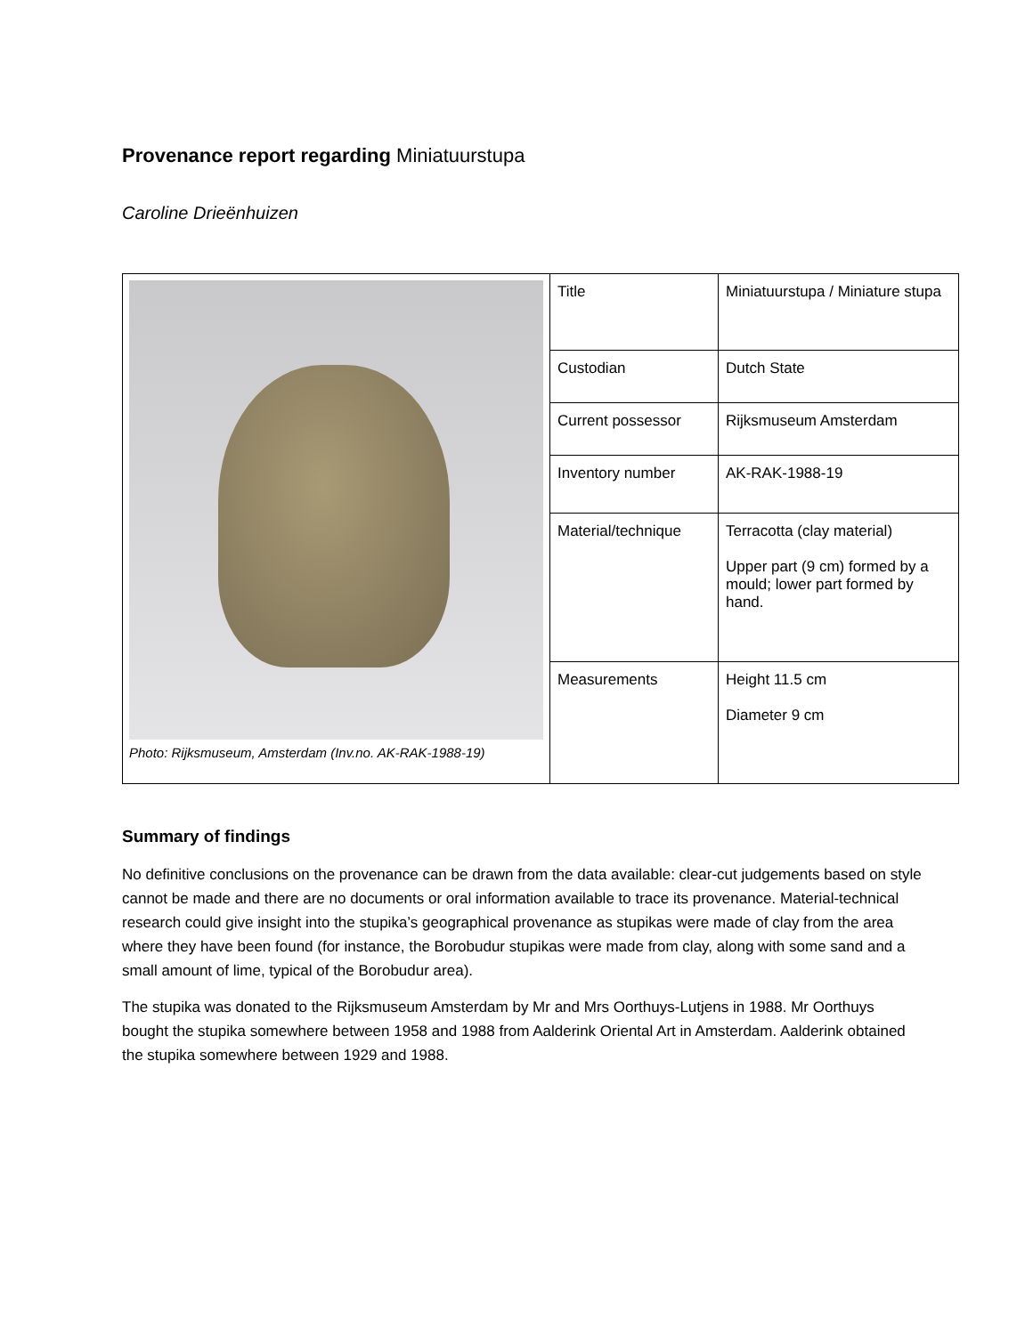Provenance report regarding Miniatuurstupa
Caroline Drieënhuizen
| Photo: Rijksmuseum, Amsterdam (Inv.no. AK-RAK-1988-19) | Title | Miniatuurstupa / Miniature stupa |
| | Custodian | Dutch State |
| | Current possessor | Rijksmuseum Amsterdam |
| | Inventory number | AK-RAK-1988-19 |
| | Material/technique | Terracotta (clay material) Upper part (9 cm) formed by a mould; lower part formed by hand. |
| | Measurements | Height 11.5 cm Diameter 9 cm |
Summary of findings
No definitive conclusions on the provenance can be drawn from the data available: clear-cut judgements based on style cannot be made and there are no documents or oral information available to trace its provenance. Material-technical research could give insight into the stupika’s geographical provenance as stupikas were made of clay from the area where they have been found (for instance, the Borobudur stupikas were made from clay, along with some sand and a small amount of lime, typical of the Borobudur area).
The stupika was donated to the Rijksmuseum Amsterdam by Mr and Mrs Oorthuys-Lutjens in 1988. Mr Oorthuys bought the stupika somewhere between 1958 and 1988 from Aalderink Oriental Art in Amsterdam. Aalderink obtained the stupika somewhere between 1929 and 1988.